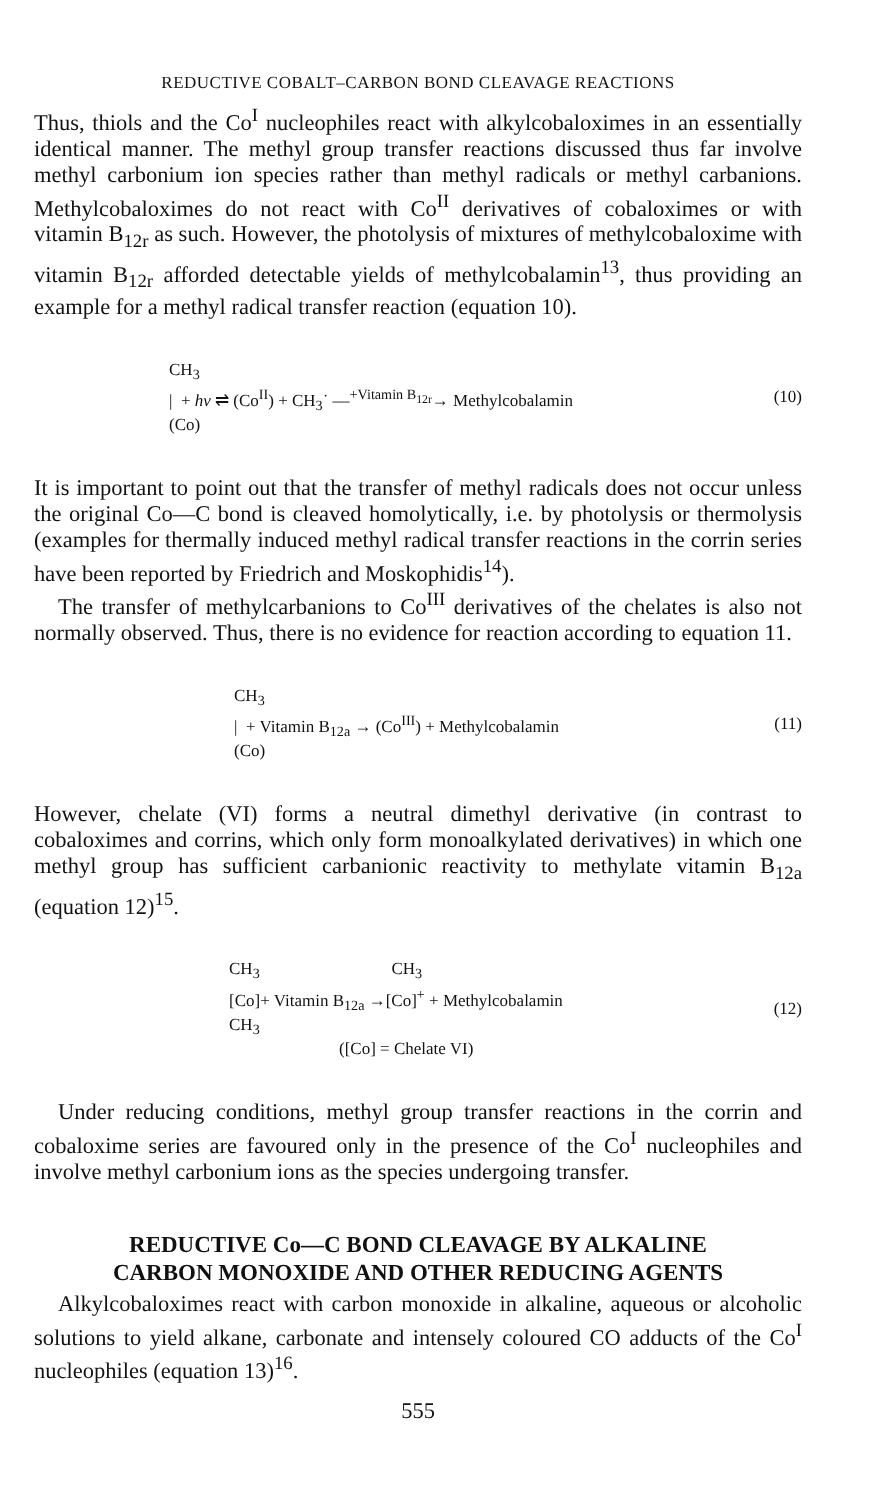REDUCTIVE COBALT–CARBON BOND CLEAVAGE REACTIONS
Thus, thiols and the Co<sup>I</sup> nucleophiles react with alkylcobaloximes in an essentially identical manner. The methyl group transfer reactions discussed thus far involve methyl carbonium ion species rather than methyl radicals or methyl carbanions. Methylcobaloximes do not react with Co<sup>II</sup> derivatives of cobaloximes or with vitamin B<sub>12r</sub> as such. However, the photolysis of mixtures of methylcobaloxime with vitamin B<sub>12r</sub> afforded detectable yields of methylcobalamin<sup>13</sup>, thus providing an example for a methyl radical transfer reaction (equation 10).
CH<sub>3</sub>
| + hν ⇌ (Co<sup>II</sup>) + CH<sub>3</sub>˙ —<sup>+Vitamin B<sub>12r</sub></sup>→ Methylcobalamin
(Co)
(10)
It is important to point out that the transfer of methyl radicals does not occur unless the original Co—C bond is cleaved homolytically, i.e. by photolysis or thermolysis (examples for thermally induced methyl radical transfer reactions in the corrin series have been reported by Friedrich and Moskophidis<sup>14</sup>).
The transfer of methylcarbanions to Co<sup>III</sup> derivatives of the chelates is also not normally observed. Thus, there is no evidence for reaction according to equation 11.
CH<sub>3</sub>
| + Vitamin B<sub>12a</sub> → (Co<sup>III</sup>) + Methylcobalamin
(Co)
(11)
However, chelate (VI) forms a neutral dimethyl derivative (in contrast to cobaloximes and corrins, which only form monoalkylated derivatives) in which one methyl group has sufficient carbanionic reactivity to methylate vitamin B<sub>12a</sub> (equation 12)<sup>15</sup>.
CH<sub>3</sub> CH<sub>3</sub>
[Co]+ Vitamin B<sub>12a</sub> →[Co]<sup>+</sup> + Methylcobalamin
CH<sub>3</sub>
([Co] = Chelate VI)
(12)
Under reducing conditions, methyl group transfer reactions in the corrin and cobaloxime series are favoured only in the presence of the Co<sup>I</sup> nucleophiles and involve methyl carbonium ions as the species undergoing transfer.
REDUCTIVE Co—C BOND CLEAVAGE BY ALKALINE
CARBON MONOXIDE AND OTHER REDUCING AGENTS
Alkylcobaloximes react with carbon monoxide in alkaline, aqueous or alcoholic solutions to yield alkane, carbonate and intensely coloured CO adducts of the Co<sup>I</sup> nucleophiles (equation 13)<sup>16</sup>.
555